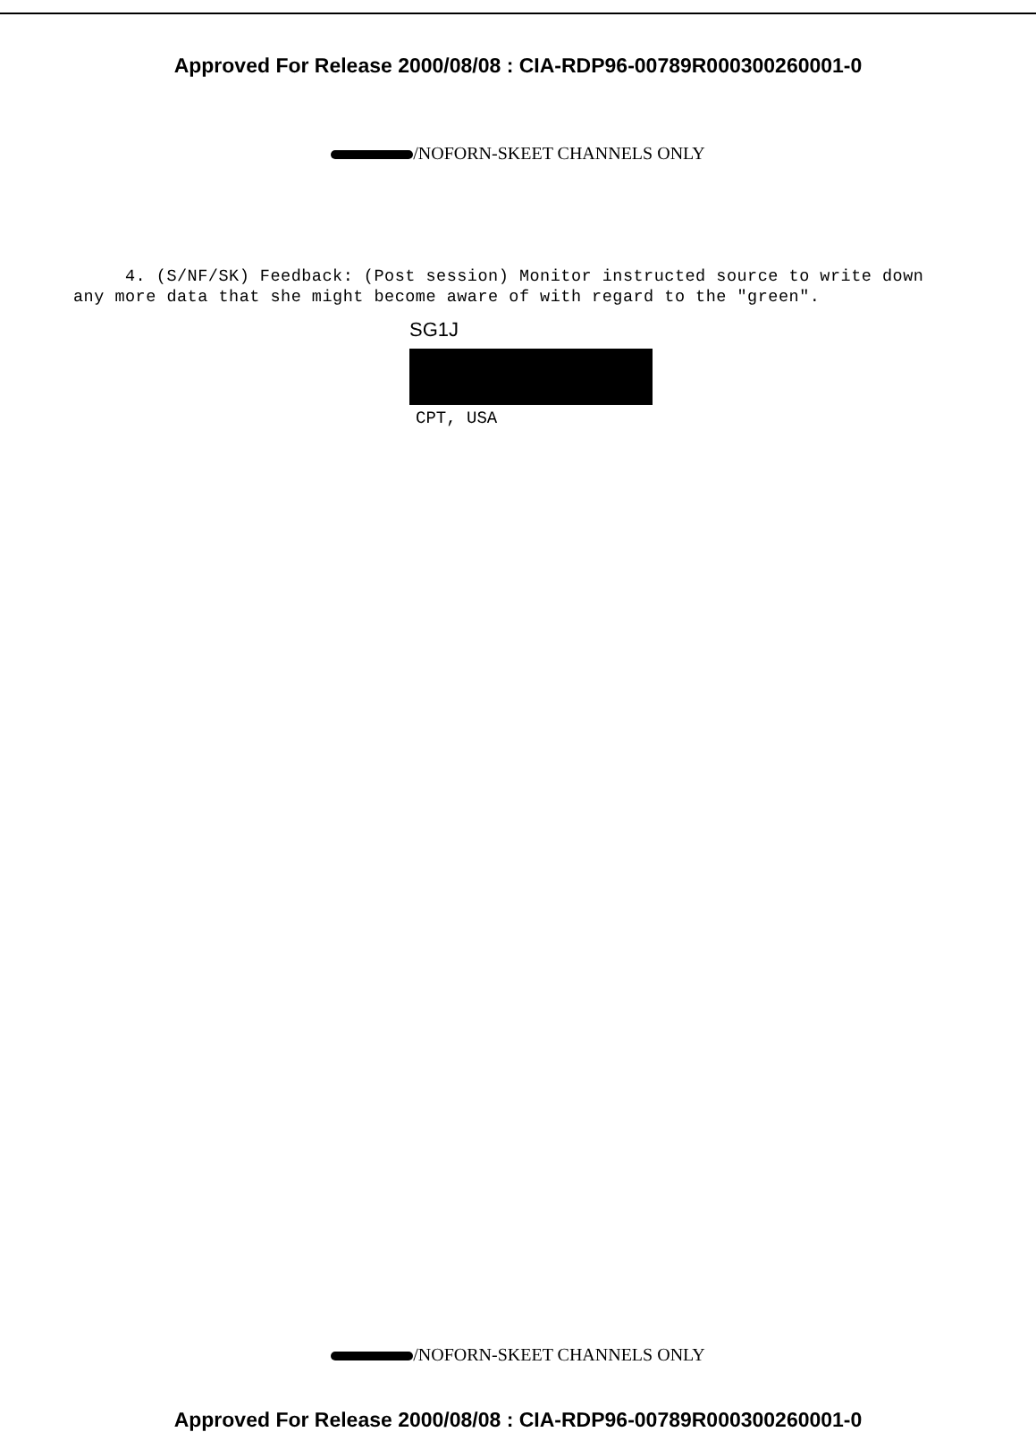Approved For Release 2000/08/08 : CIA-RDP96-00789R000300260001-0
/NOFORN-SKEET CHANNELS ONLY
4. (S/NF/SK) Feedback: (Post session) Monitor instructed source to write down any more data that she might become aware of with regard to the "green".
SG1J
CPT, USA
/NOFORN-SKEET CHANNELS ONLY
Approved For Release 2000/08/08 : CIA-RDP96-00789R000300260001-0